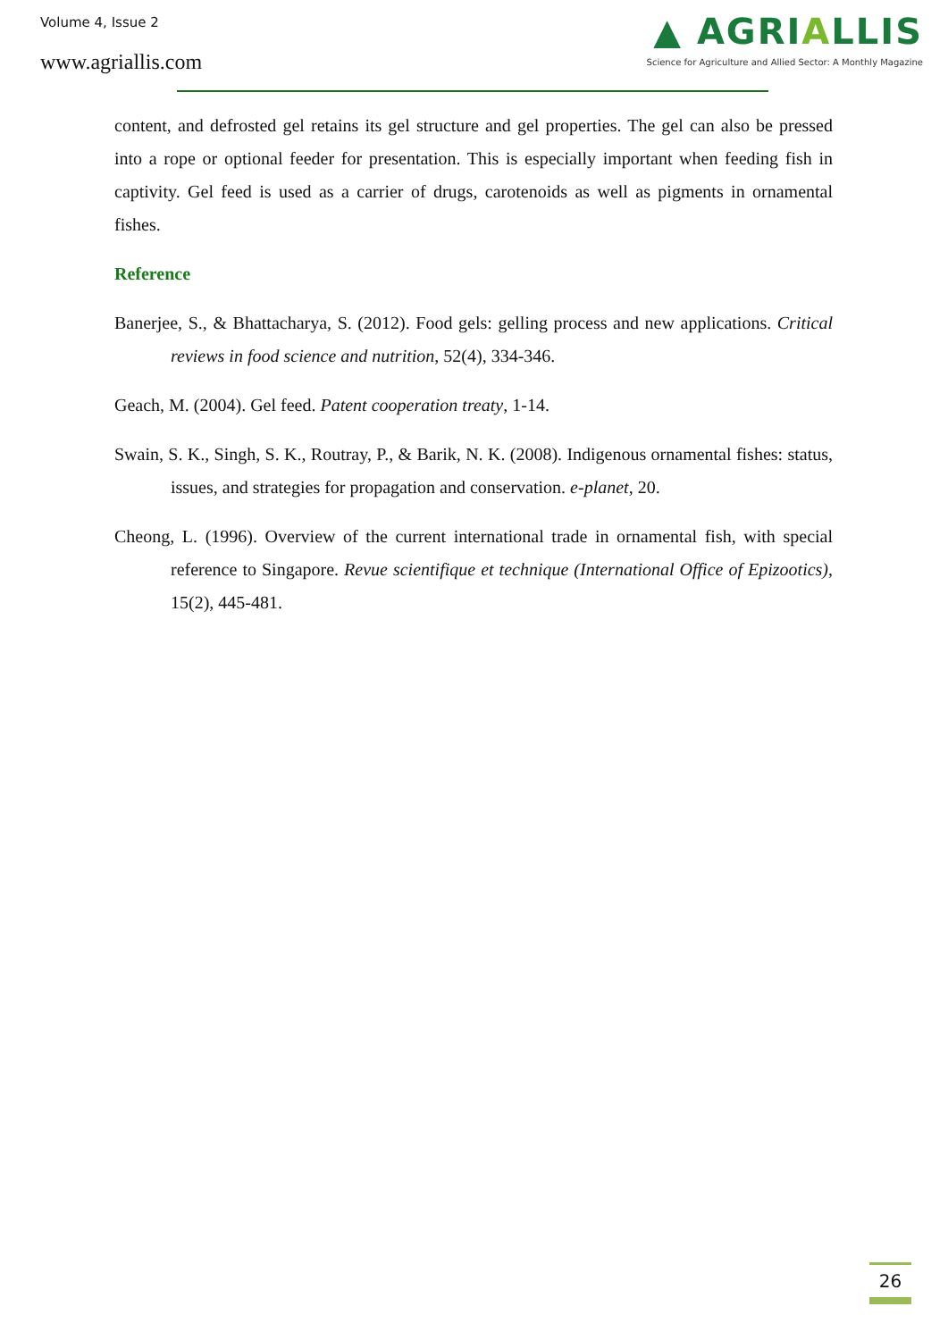Volume 4, Issue 2
www.agriallis.com
▲ AGRIALLIS
Science for Agriculture and Allied Sector: A Monthly Magazine
content, and defrosted gel retains its gel structure and gel properties. The gel can also be pressed into a rope or optional feeder for presentation. This is especially important when feeding fish in captivity. Gel feed is used as a carrier of drugs, carotenoids as well as pigments in ornamental fishes.
Reference
Banerjee, S., & Bhattacharya, S. (2012). Food gels: gelling process and new applications. Critical reviews in food science and nutrition, 52(4), 334-346.
Geach, M. (2004). Gel feed. Patent cooperation treaty, 1-14.
Swain, S. K., Singh, S. K., Routray, P., & Barik, N. K. (2008). Indigenous ornamental fishes: status, issues, and strategies for propagation and conservation. e-planet, 20.
Cheong, L. (1996). Overview of the current international trade in ornamental fish, with special reference to Singapore. Revue scientifique et technique (International Office of Epizootics), 15(2), 445-481.
26